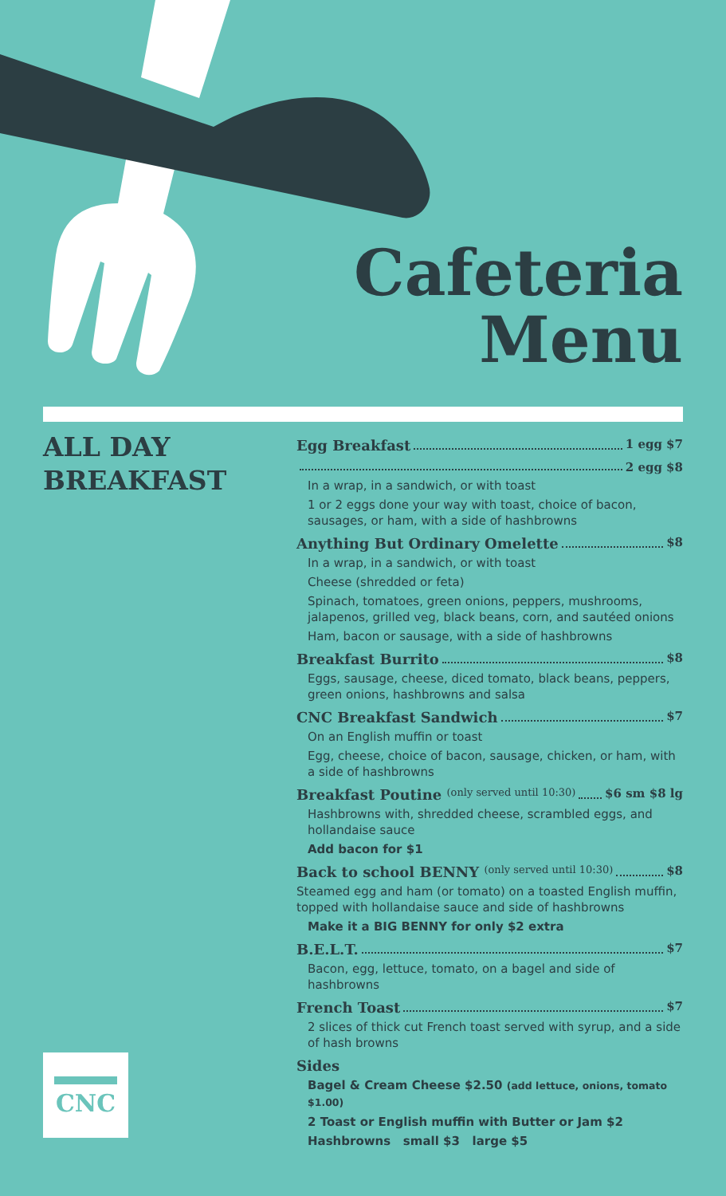Cafeteria
Menu
ALL DAY
BREAKFAST
CNC
Egg Breakfast 1 egg $7
2 egg $8
In a wrap, in a sandwich, or with toast
1 or 2 eggs done your way with toast, choice of bacon, sausages, or ham, with a side of hashbrowns
Anything But Ordinary Omelette $8
In a wrap, in a sandwich, or with toast
Cheese (shredded or feta)
Spinach, tomatoes, green onions, peppers, mushrooms, jalapenos, grilled veg, black beans, corn, and sautéed onions
Ham, bacon or sausage, with a side of hashbrowns
Breakfast Burrito $8
Eggs, sausage, cheese, diced tomato, black beans, peppers, green onions, hashbrowns and salsa
CNC Breakfast Sandwich $7
On an English muffin or toast
Egg, cheese, choice of bacon, sausage, chicken, or ham, with a side of hashbrowns
Breakfast Poutine (only served until 10:30) $6 sm $8 lg
Hashbrowns with, shredded cheese, scrambled eggs, and hollandaise sauce
Add bacon for $1
Back to school BENNY (only served until 10:30) $8
Steamed egg and ham (or tomato) on a toasted English muffin, topped with hollandaise sauce and side of hashbrowns
Make it a BIG BENNY for only $2 extra
B.E.L.T. $7
Bacon, egg, lettuce, tomato, on a bagel and side of hashbrowns
French Toast $7
2 slices of thick cut French toast served with syrup, and a side of hash browns
Sides
Bagel & Cream Cheese $2.50 (add lettuce, onions, tomato $1.00)
2 Toast or English muffin with Butter or Jam $2
Hashbrowns small $3 large $5